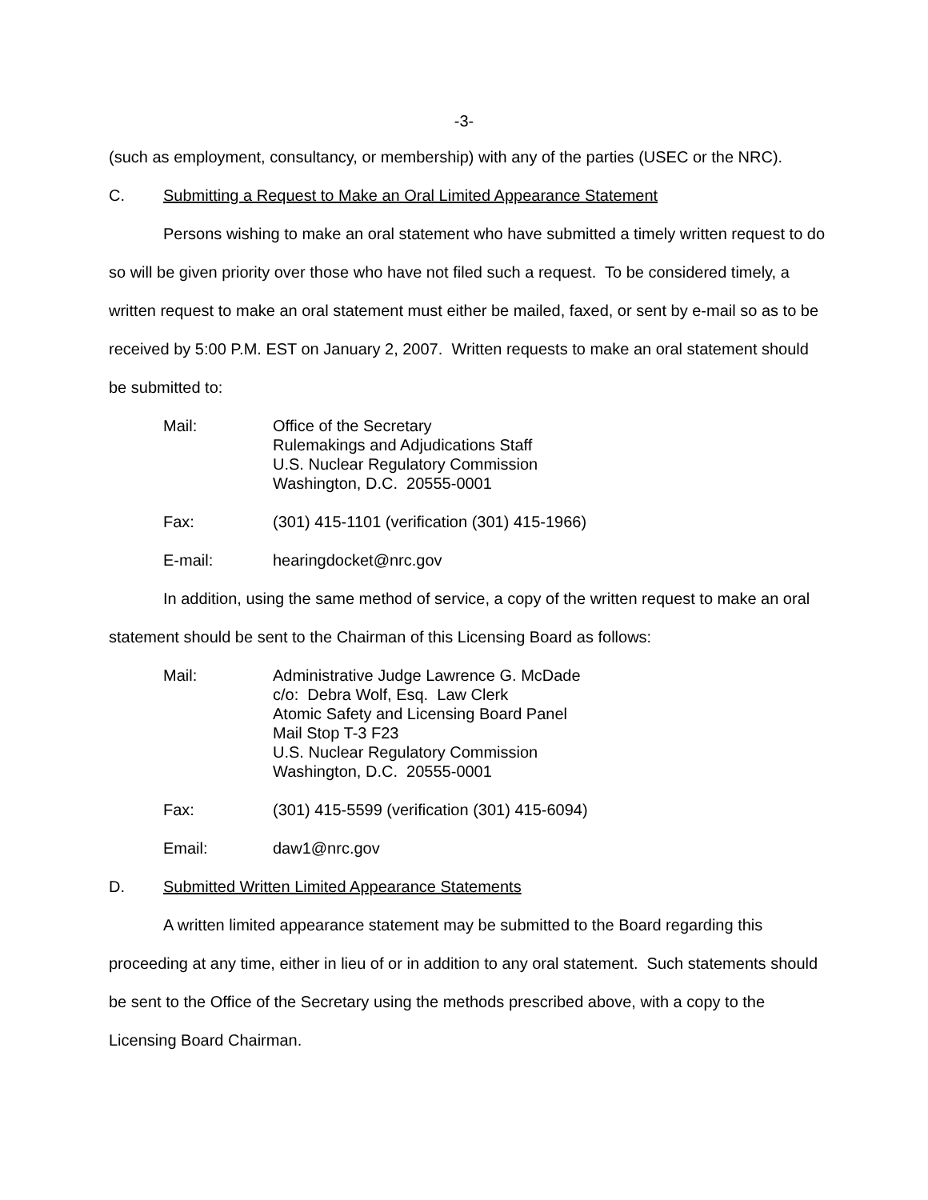-3-
(such as employment, consultancy, or membership) with any of the parties (USEC or the NRC).
C. Submitting a Request to Make an Oral Limited Appearance Statement
Persons wishing to make an oral statement who have submitted a timely written request to do so will be given priority over those who have not filed such a request. To be considered timely, a written request to make an oral statement must either be mailed, faxed, or sent by e-mail so as to be received by 5:00 P.M. EST on January 2, 2007. Written requests to make an oral statement should be submitted to:
| Mail: | Office of the Secretary Rulemakings and Adjudications Staff U.S. Nuclear Regulatory Commission Washington, D.C. 20555-0001 |
| Fax: | (301) 415-1101 (verification (301) 415-1966) |
| E-mail: | hearingdocket@nrc.gov |
In addition, using the same method of service, a copy of the written request to make an oral statement should be sent to the Chairman of this Licensing Board as follows:
| Mail: | Administrative Judge Lawrence G. McDade c/o: Debra Wolf, Esq. Law Clerk Atomic Safety and Licensing Board Panel Mail Stop T-3 F23 U.S. Nuclear Regulatory Commission Washington, D.C. 20555-0001 |
| Fax: | (301) 415-5599 (verification (301) 415-6094) |
| Email: | daw1@nrc.gov |
D. Submitted Written Limited Appearance Statements
A written limited appearance statement may be submitted to the Board regarding this proceeding at any time, either in lieu of or in addition to any oral statement. Such statements should be sent to the Office of the Secretary using the methods prescribed above, with a copy to the Licensing Board Chairman.